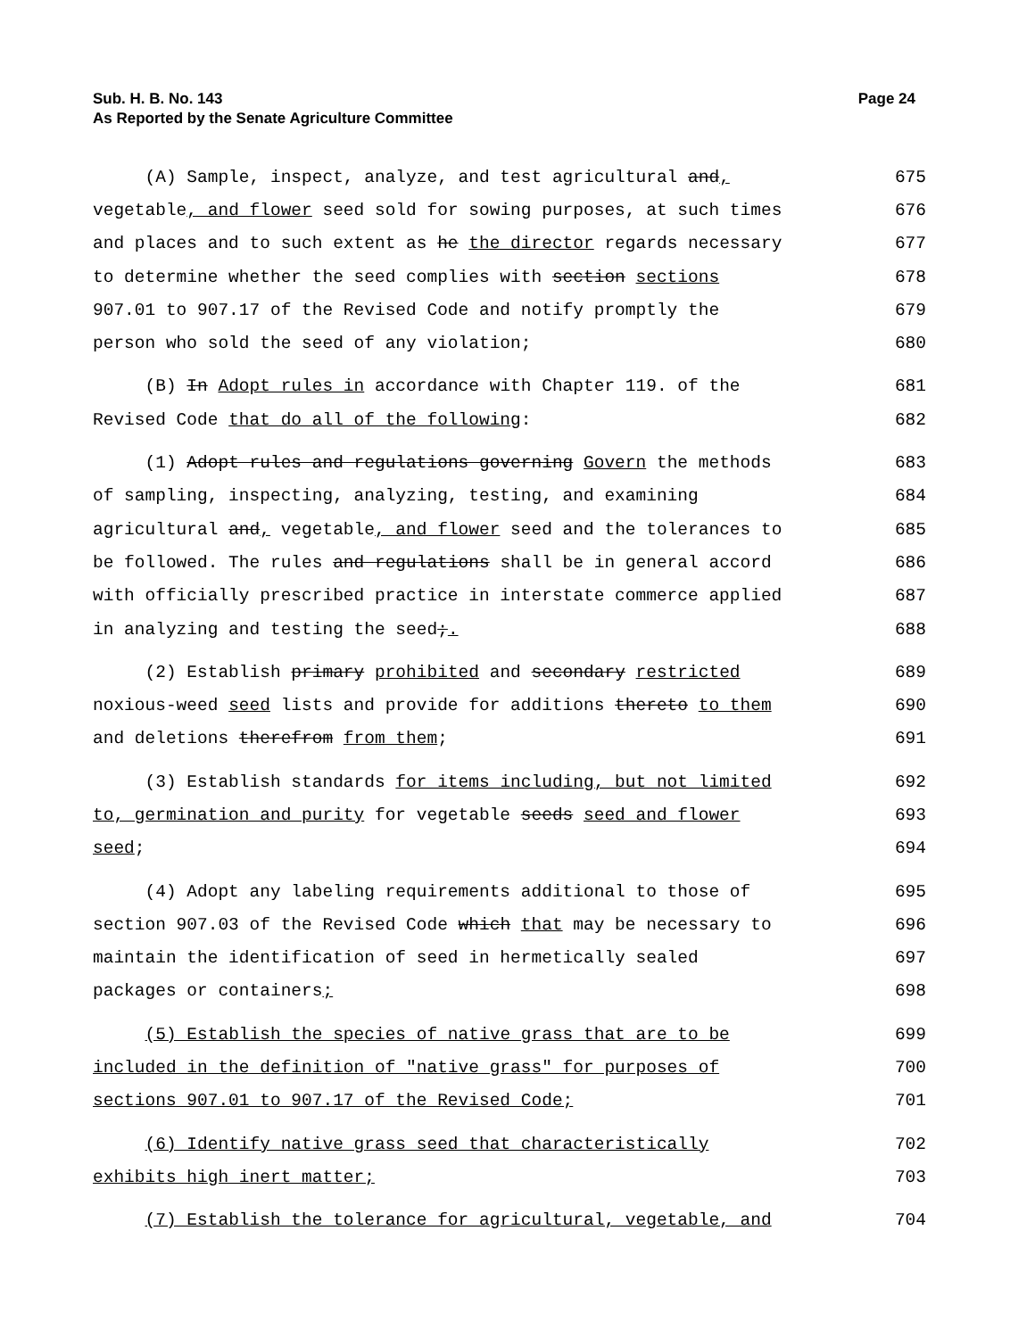Sub. H. B. No. 143
As Reported by the Senate Agriculture Committee
Page 24
(A) Sample, inspect, analyze, and test agricultural and, 675
vegetable, and flower seed sold for sowing purposes, at such times 676
and places and to such extent as he the director regards necessary 677
to determine whether the seed complies with section sections 678
907.01 to 907.17 of the Revised Code and notify promptly the 679
person who sold the seed of any violation; 680
(B) In Adopt rules in accordance with Chapter 119. of the 681
Revised Code that do all of the following: 682
(1) Adopt rules and regulations governing Govern the methods 683
of sampling, inspecting, analyzing, testing, and examining 684
agricultural and, vegetable, and flower seed and the tolerances to 685
be followed. The rules and regulations shall be in general accord 686
with officially prescribed practice in interstate commerce applied 687
in analyzing and testing the seed;. 688
(2) Establish primary prohibited and secondary restricted 689
noxious-weed seed lists and provide for additions thereto to them 690
and deletions therefrom from them; 691
(3) Establish standards for items including, but not limited 692
to, germination and purity for vegetable seeds seed and flower 693
seed; 694
(4) Adopt any labeling requirements additional to those of 695
section 907.03 of the Revised Code which that may be necessary to 696
maintain the identification of seed in hermetically sealed 697
packages or containers; 698
(5) Establish the species of native grass that are to be 699
included in the definition of "native grass" for purposes of 700
sections 907.01 to 907.17 of the Revised Code; 701
(6) Identify native grass seed that characteristically 702
exhibits high inert matter; 703
(7) Establish the tolerance for agricultural, vegetable, and 704